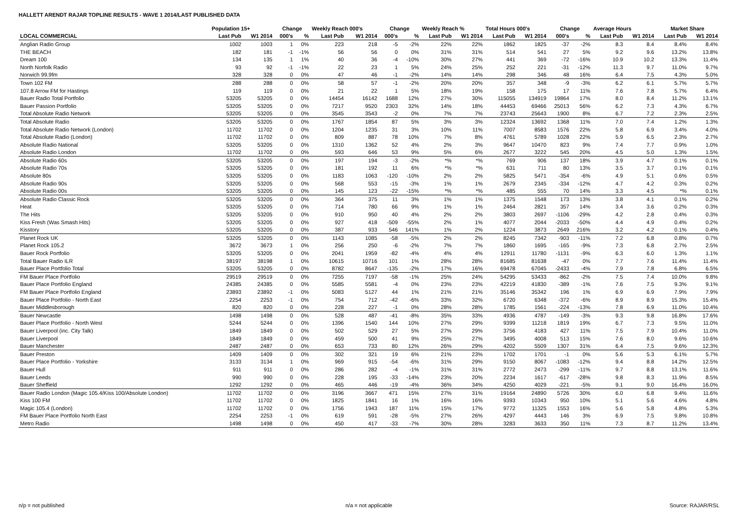HALLETT ARENDT RAJAR TOPLINE RESULTS - WAVE 1 2014/LAST PUBLISHED DATA
| | Population 15+ | | Change | | Weekly Reach 000's | | Change | | Weekly Reach % | | Total Hours 000's | | Change | | Average Hours | | Market Share | |
| --- | --- | --- | --- | --- | --- | --- | --- | --- | --- | --- | --- | --- | --- | --- | --- | --- | --- | --- |
| LOCAL COMMERCIAL | Last Pub | W1 2014 | 000's | % | Last Pub | W1 2014 | 000's | % | Last Pub | W1 2014 | Last Pub | W1 2014 | 000's | % | Last Pub | W1 2014 | Last Pub | W1 2014 |
| Anglian Radio Group | 1002 | 1003 | 1 | 0% | 223 | 218 | -5 | -2% | 22% | 22% | 1862 | 1825 | -37 | -2% | 8.3 | 8.4 | 8.4% | 8.4% |
| THE BEACH | 182 | 181 | -1 | -1% | 56 | 56 | 0 | 0% | 31% | 31% | 514 | 541 | 27 | 5% | 9.2 | 9.6 | 13.2% | 13.8% |
| Dream 100 | 134 | 135 | 1 | 1% | 40 | 36 | -4 | -10% | 30% | 27% | 441 | 369 | -72 | -16% | 10.9 | 10.2 | 13.3% | 11.4% |
| North Norfolk Radio | 93 | 92 | -1 | -1% | 22 | 23 | 1 | 5% | 24% | 25% | 252 | 221 | -31 | -12% | 11.3 | 9.7 | 11.0% | 9.7% |
| Norwich 99.9fm | 328 | 328 | 0 | 0% | 47 | 46 | -1 | -2% | 14% | 14% | 298 | 346 | 48 | 16% | 6.4 | 7.5 | 4.3% | 5.0% |
| Town 102 FM | 288 | 288 | 0 | 0% | 58 | 57 | -1 | -2% | 20% | 20% | 357 | 348 | -9 | -3% | 6.2 | 6.1 | 5.7% | 5.7% |
| 107.8 Arrow FM for Hastings | 119 | 119 | 0 | 0% | 21 | 22 | 1 | 5% | 18% | 19% | 158 | 175 | 17 | 11% | 7.6 | 7.8 | 5.7% | 6.4% |
| Bauer Radio Total Portfolio | 53205 | 53205 | 0 | 0% | 14454 | 16142 | 1688 | 12% | 27% | 30% | 115055 | 134919 | 19864 | 17% | 8.0 | 8.4 | 11.2% | 13.1% |
| Bauer Passion Portfolio | 53205 | 53205 | 0 | 0% | 7217 | 9520 | 2303 | 32% | 14% | 18% | 44453 | 69466 | 25013 | 56% | 6.2 | 7.3 | 4.3% | 6.7% |
| Total Absolute Radio Network | 53205 | 53205 | 0 | 0% | 3545 | 3543 | -2 | 0% | 7% | 7% | 23743 | 25643 | 1900 | 8% | 6.7 | 7.2 | 2.3% | 2.5% |
| Total Absolute Radio | 53205 | 53205 | 0 | 0% | 1767 | 1854 | 87 | 5% | 3% | 3% | 12324 | 13692 | 1368 | 11% | 7.0 | 7.4 | 1.2% | 1.3% |
| Total Absolute Radio Network (London) | 11702 | 11702 | 0 | 0% | 1204 | 1235 | 31 | 3% | 10% | 11% | 7007 | 8583 | 1576 | 22% | 5.8 | 6.9 | 3.4% | 4.0% |
| Total Absolute Radio (London) | 11702 | 11702 | 0 | 0% | 809 | 887 | 78 | 10% | 7% | 8% | 4761 | 5789 | 1028 | 22% | 5.9 | 6.5 | 2.3% | 2.7% |
| Absolute Radio National | 53205 | 53205 | 0 | 0% | 1310 | 1362 | 52 | 4% | 2% | 3% | 9647 | 10470 | 823 | 9% | 7.4 | 7.7 | 0.9% | 1.0% |
| Absolute Radio London | 11702 | 11702 | 0 | 0% | 593 | 646 | 53 | 9% | 5% | 6% | 2677 | 3222 | 545 | 20% | 4.5 | 5.0 | 1.3% | 1.5% |
| Absolute Radio 60s | 53205 | 53205 | 0 | 0% | 197 | 194 | -3 | -2% | *% | *% | 769 | 906 | 137 | 18% | 3.9 | 4.7 | 0.1% | 0.1% |
| Absolute Radio 70s | 53205 | 53205 | 0 | 0% | 181 | 192 | 11 | 6% | *% | *% | 631 | 711 | 80 | 13% | 3.5 | 3.7 | 0.1% | 0.1% |
| Absolute 80s | 53205 | 53205 | 0 | 0% | 1183 | 1063 | -120 | -10% | 2% | 2% | 5825 | 5471 | -354 | -6% | 4.9 | 5.1 | 0.6% | 0.5% |
| Absolute Radio 90s | 53205 | 53205 | 0 | 0% | 568 | 553 | -15 | -3% | 1% | 1% | 2679 | 2345 | -334 | -12% | 4.7 | 4.2 | 0.3% | 0.2% |
| Absolute Radio 00s | 53205 | 53205 | 0 | 0% | 145 | 123 | -22 | -15% | *% | *% | 485 | 555 | 70 | 14% | 3.3 | 4.5 | *% | 0.1% |
| Absolute Radio Classic Rock | 53205 | 53205 | 0 | 0% | 364 | 375 | 11 | 3% | 1% | 1% | 1375 | 1548 | 173 | 13% | 3.8 | 4.1 | 0.1% | 0.2% |
| Heat | 53205 | 53205 | 0 | 0% | 714 | 780 | 66 | 9% | 1% | 1% | 2464 | 2821 | 357 | 14% | 3.4 | 3.6 | 0.2% | 0.3% |
| The Hits | 53205 | 53205 | 0 | 0% | 910 | 950 | 40 | 4% | 2% | 2% | 3803 | 2697 | -1106 | -29% | 4.2 | 2.8 | 0.4% | 0.3% |
| Kiss Fresh (Was Smash Hits) | 53205 | 53205 | 0 | 0% | 927 | 418 | -509 | -55% | 2% | 1% | 4077 | 2044 | -2033 | -50% | 4.4 | 4.9 | 0.4% | 0.2% |
| Kisstory | 53205 | 53205 | 0 | 0% | 387 | 933 | 546 | 141% | 1% | 2% | 1224 | 3873 | 2649 | 216% | 3.2 | 4.2 | 0.1% | 0.4% |
| Planet Rock UK | 53205 | 53205 | 0 | 0% | 1143 | 1085 | -58 | -5% | 2% | 2% | 8245 | 7342 | -903 | -11% | 7.2 | 6.8 | 0.8% | 0.7% |
| Planet Rock 105.2 | 3672 | 3673 | 1 | 0% | 256 | 250 | -6 | -2% | 7% | 7% | 1860 | 1695 | -165 | -9% | 7.3 | 6.8 | 2.7% | 2.5% |
| Bauer Rock Portfolio | 53205 | 53205 | 0 | 0% | 2041 | 1959 | -82 | -4% | 4% | 4% | 12911 | 11780 | -1131 | -9% | 6.3 | 6.0 | 1.3% | 1.1% |
| Total Bauer Radio ILR | 38197 | 38198 | 1 | 0% | 10615 | 10716 | 101 | 1% | 28% | 28% | 81685 | 81638 | -47 | 0% | 7.7 | 7.6 | 11.4% | 11.4% |
| Bauer Place Portfolio Total | 53205 | 53205 | 0 | 0% | 8782 | 8647 | -135 | -2% | 17% | 16% | 69478 | 67045 | -2433 | -4% | 7.9 | 7.8 | 6.8% | 6.5% |
| FM Bauer Place Portfolio | 29519 | 29519 | 0 | 0% | 7255 | 7197 | -58 | -1% | 25% | 24% | 54295 | 53433 | -862 | -2% | 7.5 | 7.4 | 10.0% | 9.8% |
| Bauer Place Portfolio England | 24385 | 24385 | 0 | 0% | 5585 | 5581 | -4 | 0% | 23% | 23% | 42219 | 41830 | -389 | -1% | 7.6 | 7.5 | 9.3% | 9.1% |
| FM Bauer Place Portfolio England | 23893 | 23892 | -1 | 0% | 5083 | 5127 | 44 | 1% | 21% | 21% | 35146 | 35342 | 196 | 1% | 6.9 | 6.9 | 7.9% | 7.9% |
| Bauer Place Portfolio - North East | 2254 | 2253 | -1 | 0% | 754 | 712 | -42 | -6% | 33% | 32% | 6720 | 6348 | -372 | -6% | 8.9 | 8.9 | 15.3% | 15.4% |
| Bauer Middlesborough | 820 | 820 | 0 | 0% | 228 | 227 | -1 | 0% | 28% | 28% | 1785 | 1561 | -224 | -13% | 7.8 | 6.9 | 11.0% | 10.4% |
| Bauer Newcastle | 1498 | 1498 | 0 | 0% | 528 | 487 | -41 | -8% | 35% | 33% | 4936 | 4787 | -149 | -3% | 9.3 | 9.8 | 16.8% | 17.6% |
| Bauer Place Portfolio - North West | 5244 | 5244 | 0 | 0% | 1396 | 1540 | 144 | 10% | 27% | 29% | 9399 | 11218 | 1819 | 19% | 6.7 | 7.3 | 9.5% | 11.0% |
| Bauer Liverpool (inc. City Talk) | 1849 | 1849 | 0 | 0% | 502 | 529 | 27 | 5% | 27% | 29% | 3756 | 4183 | 427 | 11% | 7.5 | 7.9 | 10.4% | 11.0% |
| Bauer Liverpool | 1849 | 1849 | 0 | 0% | 459 | 500 | 41 | 9% | 25% | 27% | 3495 | 4008 | 513 | 15% | 7.6 | 8.0 | 9.6% | 10.6% |
| Bauer Manchester | 2487 | 2487 | 0 | 0% | 653 | 733 | 80 | 12% | 26% | 29% | 4202 | 5509 | 1307 | 31% | 6.4 | 7.5 | 9.6% | 12.3% |
| Bauer Preston | 1409 | 1409 | 0 | 0% | 302 | 321 | 19 | 6% | 21% | 23% | 1702 | 1701 | -1 | 0% | 5.6 | 5.3 | 6.1% | 5.7% |
| Bauer Place Portfolio - Yorkshire | 3133 | 3134 | 1 | 0% | 969 | 915 | -54 | -6% | 31% | 29% | 9150 | 8067 | -1083 | -12% | 9.4 | 8.8 | 14.2% | 12.5% |
| Bauer Hull | 911 | 911 | 0 | 0% | 286 | 282 | -4 | -1% | 31% | 31% | 2772 | 2473 | -299 | -11% | 9.7 | 8.8 | 13.1% | 11.6% |
| Bauer Leeds | 990 | 990 | 0 | 0% | 228 | 195 | -33 | -14% | 23% | 20% | 2234 | 1617 | -617 | -28% | 9.8 | 8.3 | 11.9% | 8.5% |
| Bauer Sheffield | 1292 | 1292 | 0 | 0% | 465 | 446 | -19 | -4% | 36% | 34% | 4250 | 4029 | -221 | -5% | 9.1 | 9.0 | 16.4% | 16.0% |
| Bauer Radio London (Magic 105.4/Kiss 100/Absolute London) | 11702 | 11702 | 0 | 0% | 3196 | 3667 | 471 | 15% | 27% | 31% | 19164 | 24890 | 5726 | 30% | 6.0 | 6.8 | 9.4% | 11.6% |
| Kiss 100 FM | 11702 | 11702 | 0 | 0% | 1825 | 1841 | 16 | 1% | 16% | 16% | 9393 | 10343 | 950 | 10% | 5.1 | 5.6 | 4.6% | 4.8% |
| Magic 105.4 (London) | 11702 | 11702 | 0 | 0% | 1756 | 1943 | 187 | 11% | 15% | 17% | 9772 | 11325 | 1553 | 16% | 5.6 | 5.8 | 4.8% | 5.3% |
| FM Bauer Place Portfolio North East | 2254 | 2253 | -1 | 0% | 619 | 591 | -28 | -5% | 27% | 26% | 4297 | 4443 | 146 | 3% | 6.9 | 7.5 | 9.8% | 10.8% |
| Metro Radio | 1498 | 1498 | 0 | 0% | 450 | 417 | -33 | -7% | 30% | 28% | 3283 | 3633 | 350 | 11% | 7.3 | 8.7 | 11.2% | 13.4% |
n/p = not published n/a = not applicable Source: RAJAR/RSL